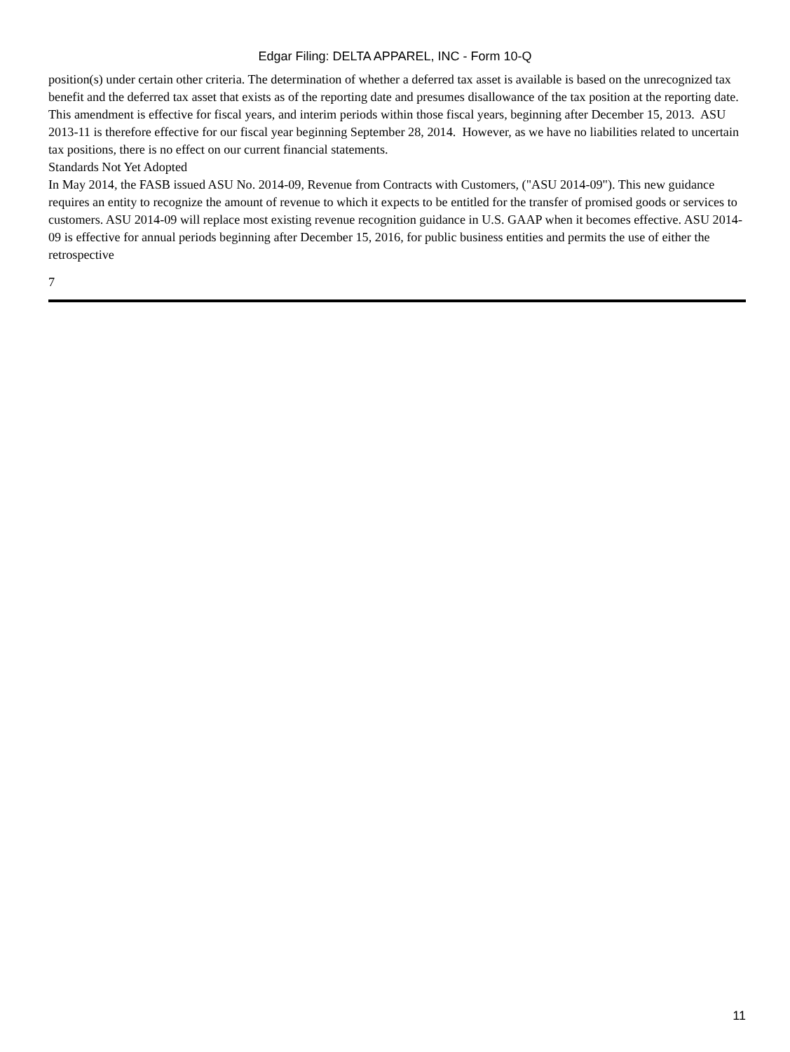Edgar Filing: DELTA APPAREL, INC - Form 10-Q
position(s) under certain other criteria. The determination of whether a deferred tax asset is available is based on the unrecognized tax benefit and the deferred tax asset that exists as of the reporting date and presumes disallowance of the tax position at the reporting date. This amendment is effective for fiscal years, and interim periods within those fiscal years, beginning after December 15, 2013. ASU 2013-11 is therefore effective for our fiscal year beginning September 28, 2014. However, as we have no liabilities related to uncertain tax positions, there is no effect on our current financial statements.
Standards Not Yet Adopted
In May 2014, the FASB issued ASU No. 2014-09, Revenue from Contracts with Customers, ("ASU 2014-09"). This new guidance requires an entity to recognize the amount of revenue to which it expects to be entitled for the transfer of promised goods or services to customers. ASU 2014-09 will replace most existing revenue recognition guidance in U.S. GAAP when it becomes effective. ASU 2014-09 is effective for annual periods beginning after December 15, 2016, for public business entities and permits the use of either the retrospective
7
11